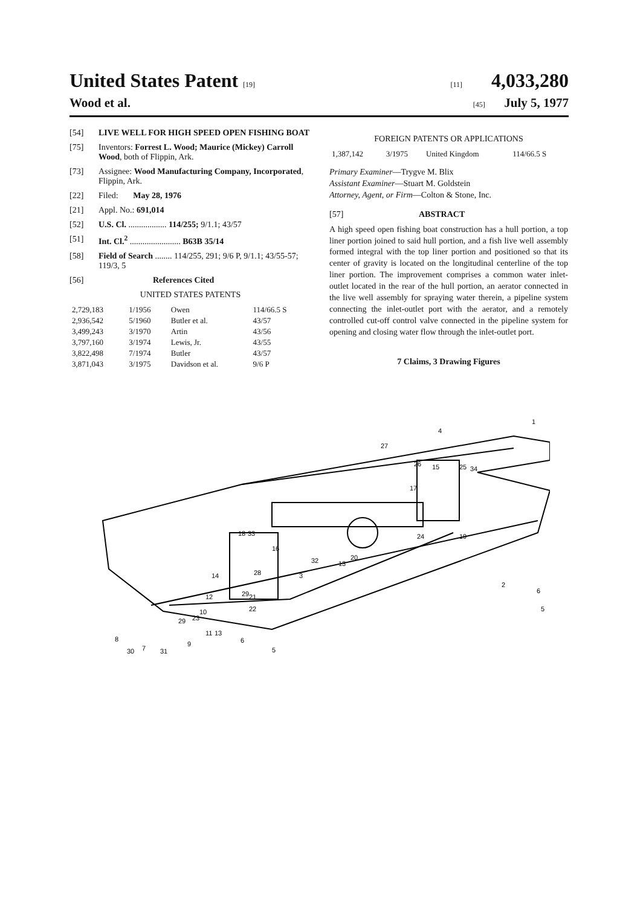United States Patent [19]
Wood et al.
[11] 4,033,280
[45] July 5, 1977
[54] LIVE WELL FOR HIGH SPEED OPEN FISHING BOAT
[75] Inventors: Forrest L. Wood; Maurice (Mickey) Carroll Wood, both of Flippin, Ark.
[73] Assignee: Wood Manufacturing Company, Incorporated, Flippin, Ark.
[22] Filed: May 28, 1976
[21] Appl. No.: 691,014
[52] U.S. Cl. .................. 114/255; 9/1.1; 43/57
[51] Int. Cl.<sup>2</sup> ........................ B63B 35/14
[58] Field of Search ........ 114/255, 291; 9/6 P, 9/1.1; 43/55-57; 119/3, 5
[56] References Cited
UNITED STATES PATENTS
| 2,729,183 | 1/1956 | Owen | 114/66.5 S |
| 2,936,542 | 5/1960 | Butler et al. | 43/57 |
| 3,499,243 | 3/1970 | Artin | 43/56 |
| 3,797,160 | 3/1974 | Lewis, Jr. | 43/55 |
| 3,822,498 | 7/1974 | Butler | 43/57 |
| 3,871,043 | 3/1975 | Davidson et al. | 9/6 P |
FOREIGN PATENTS OR APPLICATIONS
| 1,387,142 | 3/1975 | United Kingdom | 114/66.5 S |
Primary Examiner—Trygve M. Blix
Assistant Examiner—Stuart M. Goldstein
Attorney, Agent, or Firm—Colton & Stone, Inc.
[57] ABSTRACT
A high speed open fishing boat construction has a hull portion, a top liner portion joined to said hull portion, and a fish live well assembly formed integral with the top liner portion and positioned so that its center of gravity is located on the longitudinal centerline of the top liner portion. The improvement comprises a common water inlet-outlet located in the rear of the hull portion, an aerator connected in the live well assembly for spraying water therein, a pipeline system connecting the inlet-outlet port with the aerator, and a remotely controlled cut-off control valve connected in the pipeline system for opening and closing water flow through the inlet-outlet port.
7 Claims, 3 Drawing Figures
1
4
27
26
15
25
34
17
19
24
2
6
5
18
33
16
28
14
3
32
13
20
12
29
21
22
10
23
29
11
13
6
9
8
30
7
31
5